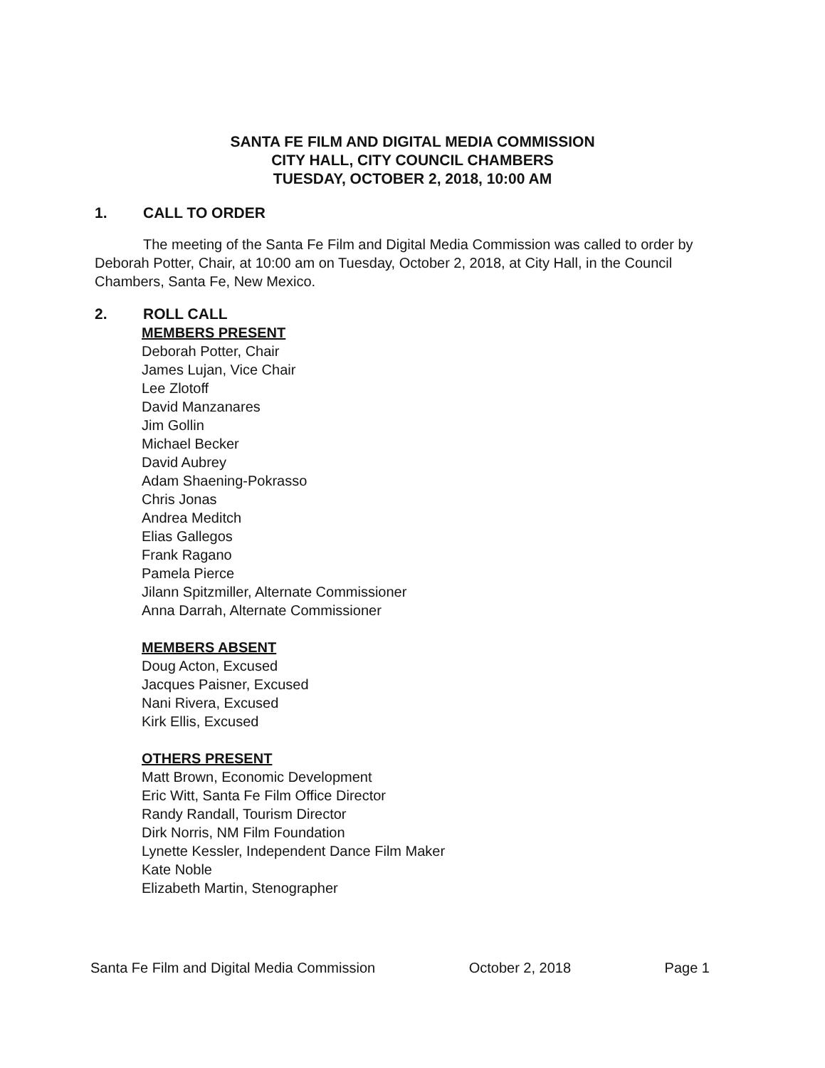SANTA FE FILM AND DIGITAL MEDIA COMMISSION
CITY HALL, CITY COUNCIL CHAMBERS
TUESDAY, OCTOBER 2, 2018, 10:00 AM
1. CALL TO ORDER
The meeting of the Santa Fe Film and Digital Media Commission was called to order by Deborah Potter, Chair, at 10:00 am on Tuesday, October 2, 2018, at City Hall, in the Council Chambers, Santa Fe, New Mexico.
2. ROLL CALL
MEMBERS PRESENT
Deborah Potter, Chair
James Lujan, Vice Chair
Lee Zlotoff
David Manzanares
Jim Gollin
Michael Becker
David Aubrey
Adam Shaening-Pokrasso
Chris Jonas
Andrea Meditch
Elias Gallegos
Frank Ragano
Pamela Pierce
Jilann Spitzmiller, Alternate Commissioner
Anna Darrah, Alternate Commissioner
MEMBERS ABSENT
Doug Acton, Excused
Jacques Paisner, Excused
Nani Rivera, Excused
Kirk Ellis, Excused
OTHERS PRESENT
Matt Brown, Economic Development
Eric Witt, Santa Fe Film Office Director
Randy Randall, Tourism Director
Dirk Norris, NM Film Foundation
Lynette Kessler, Independent Dance Film Maker
Kate Noble
Elizabeth Martin, Stenographer
Santa Fe Film and Digital Media Commission October 2, 2018 Page 1